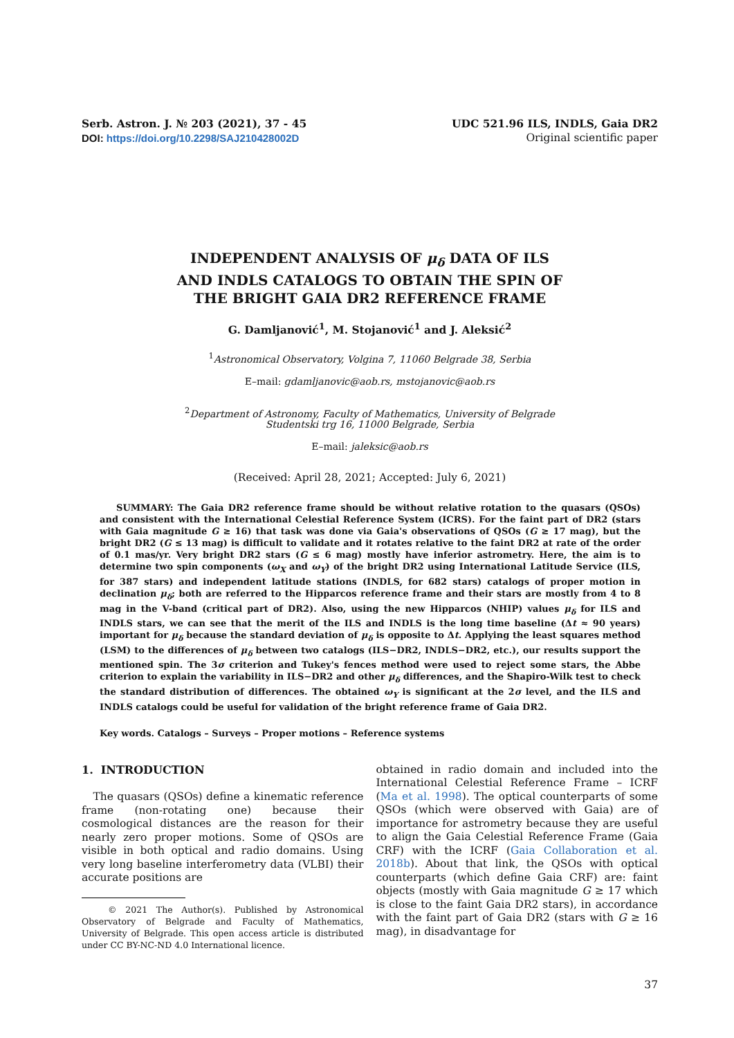Serb. Astron. J. № 203 (2021), 37 - 45
DOI: https://doi.org/10.2298/SAJ210428002D
UDC 521.96 ILS, INDLS, Gaia DR2
Original scientific paper
INDEPENDENT ANALYSIS OF μ<sub>δ</sub> DATA OF ILS
AND INDLS CATALOGS TO OBTAIN THE SPIN OF
THE BRIGHT GAIA DR2 REFERENCE FRAME
G. Damljanović<sup>1</sup>, M. Stojanović<sup>1</sup> and J. Aleksić<sup>2</sup>
<sup>1</sup> Astronomical Observatory, Volgina 7, 11060 Belgrade 38, Serbia
E–mail: gdamljanovic@aob.rs, mstojanovic@aob.rs
<sup>2</sup> Department of Astronomy, Faculty of Mathematics, University of Belgrade
Studentski trg 16, 11000 Belgrade, Serbia
E–mail: jaleksic@aob.rs
(Received: April 28, 2021; Accepted: July 6, 2021)
SUMMARY: The Gaia DR2 reference frame should be without relative rotation to the quasars (QSOs) and consistent with the International Celestial Reference System (ICRS). For the faint part of DR2 (stars with Gaia magnitude G ≥ 16) that task was done via Gaia's observations of QSOs (G ≥ 17 mag), but the bright DR2 (G ≤ 13 mag) is difficult to validate and it rotates relative to the faint DR2 at rate of the order of 0.1 mas/yr. Very bright DR2 stars (G ≤ 6 mag) mostly have inferior astrometry. Here, the aim is to determine two spin components (ω<sub>X</sub> and ω<sub>Y</sub>) of the bright DR2 using International Latitude Service (ILS, for 387 stars) and independent latitude stations (INDLS, for 682 stars) catalogs of proper motion in declination μ<sub>δ</sub>; both are referred to the Hipparcos reference frame and their stars are mostly from 4 to 8 mag in the V-band (critical part of DR2). Also, using the new Hipparcos (NHIP) values μ<sub>δ</sub> for ILS and INDLS stars, we can see that the merit of the ILS and INDLS is the long time baseline (Δt ≈ 90 years) important for μ<sub>δ</sub> because the standard deviation of μ<sub>δ</sub> is opposite to Δt. Applying the least squares method (LSM) to the differences of μ<sub>δ</sub> between two catalogs (ILS−DR2, INDLS−DR2, etc.), our results support the mentioned spin. The 3σ criterion and Tukey's fences method were used to reject some stars, the Abbe criterion to explain the variability in ILS−DR2 and other μ<sub>δ</sub> differences, and the Shapiro-Wilk test to check the standard distribution of differences. The obtained ω<sub>Y</sub> is significant at the 2σ level, and the ILS and INDLS catalogs could be useful for validation of the bright reference frame of Gaia DR2.
Key words. Catalogs – Surveys – Proper motions – Reference systems
1. INTRODUCTION
The quasars (QSOs) define a kinematic reference frame (non-rotating one) because their cosmological distances are the reason for their nearly zero proper motions. Some of QSOs are visible in both optical and radio domains. Using very long baseline interferometry data (VLBI) their accurate positions are
© 2021 The Author(s). Published by Astronomical Observatory of Belgrade and Faculty of Mathematics, University of Belgrade. This open access article is distributed under CC BY-NC-ND 4.0 International licence.
obtained in radio domain and included into the International Celestial Reference Frame – ICRF (Ma et al. 1998). The optical counterparts of some QSOs (which were observed with Gaia) are of importance for astrometry because they are useful to align the Gaia Celestial Reference Frame (Gaia CRF) with the ICRF (Gaia Collaboration et al. 2018b). About that link, the QSOs with optical counterparts (which define Gaia CRF) are: faint objects (mostly with Gaia magnitude G ≥ 17 which is close to the faint Gaia DR2 stars), in accordance with the faint part of Gaia DR2 (stars with G ≥ 16 mag), in disadvantage for
37